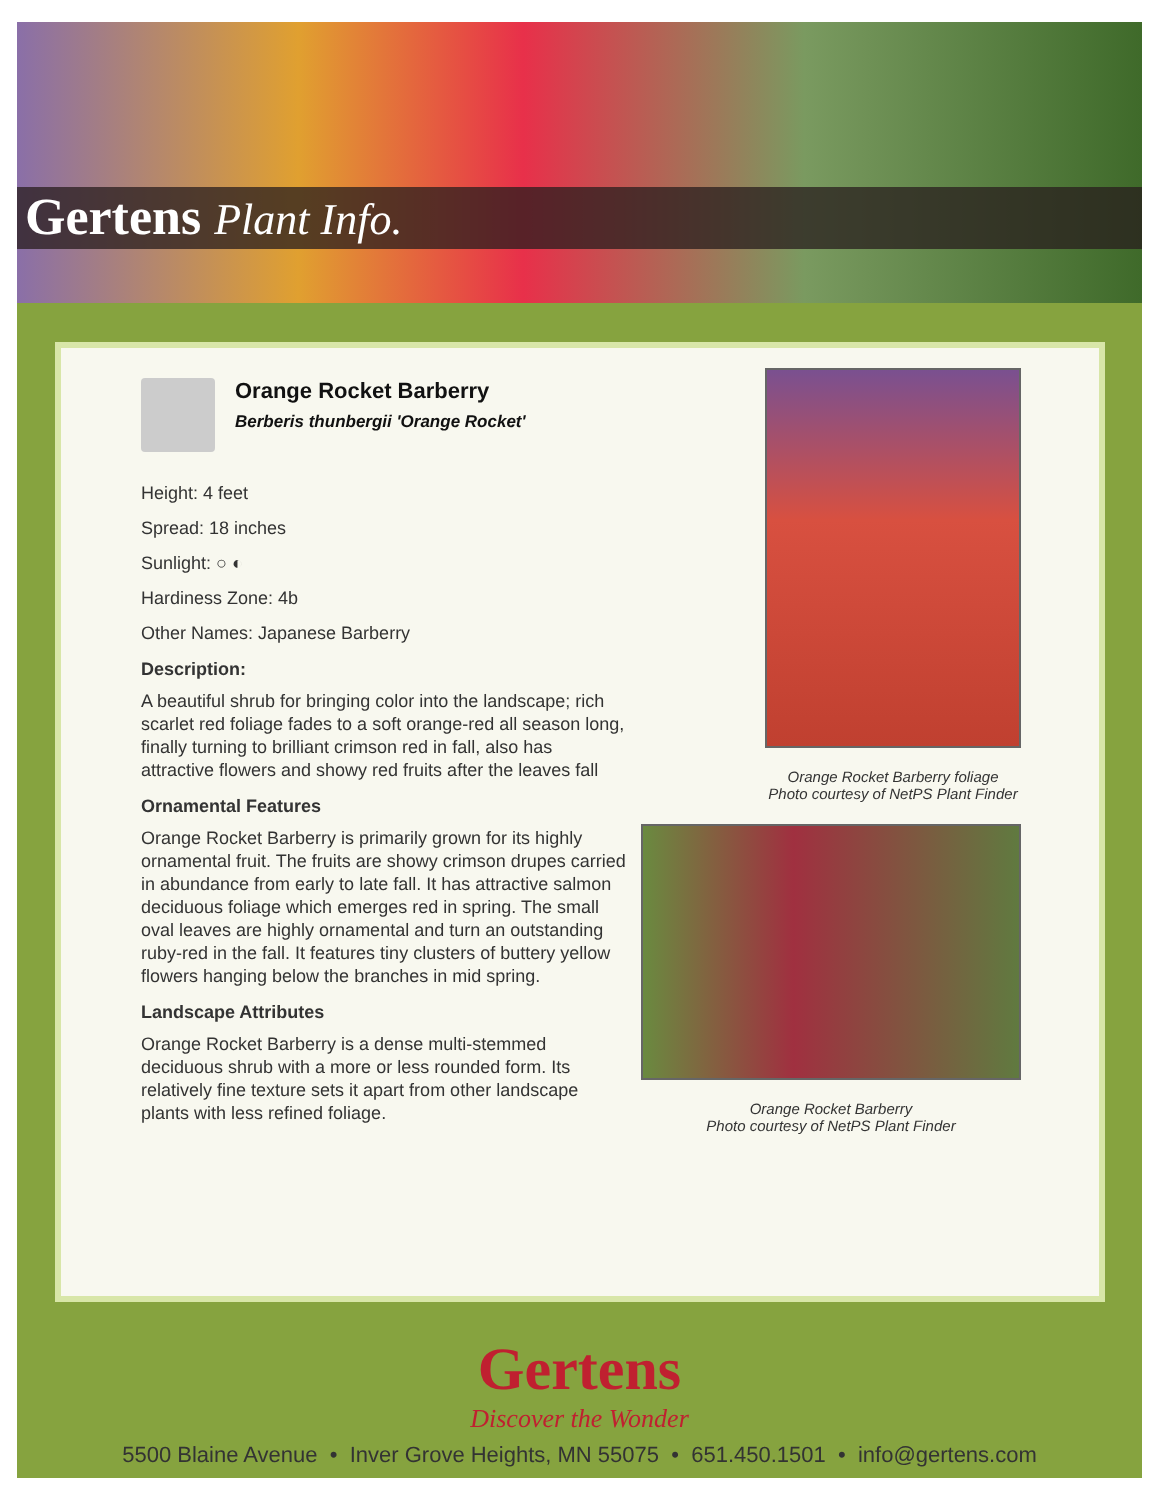Gertens Plant Info.
Orange Rocket Barberry
Berberis thunbergii 'Orange Rocket'
Height: 4 feet
Spread: 18 inches
Sunlight: ○ ◐
Hardiness Zone: 4b
Other Names: Japanese Barberry
Description:
A beautiful shrub for bringing color into the landscape; rich scarlet red foliage fades to a soft orange-red all season long, finally turning to brilliant crimson red in fall, also has attractive flowers and showy red fruits after the leaves fall
Ornamental Features
Orange Rocket Barberry is primarily grown for its highly ornamental fruit. The fruits are showy crimson drupes carried in abundance from early to late fall. It has attractive salmon deciduous foliage which emerges red in spring. The small oval leaves are highly ornamental and turn an outstanding ruby-red in the fall. It features tiny clusters of buttery yellow flowers hanging below the branches in mid spring.
Landscape Attributes
Orange Rocket Barberry is a dense multi-stemmed deciduous shrub with a more or less rounded form. Its relatively fine texture sets it apart from other landscape plants with less refined foliage.
Orange Rocket Barberry foliage
Photo courtesy of NetPS Plant Finder
Orange Rocket Barberry
Photo courtesy of NetPS Plant Finder
Gertens
Discover the Wonder
5500 Blaine Avenue • Inver Grove Heights, MN 55075 • 651.450.1501 • info@gertens.com